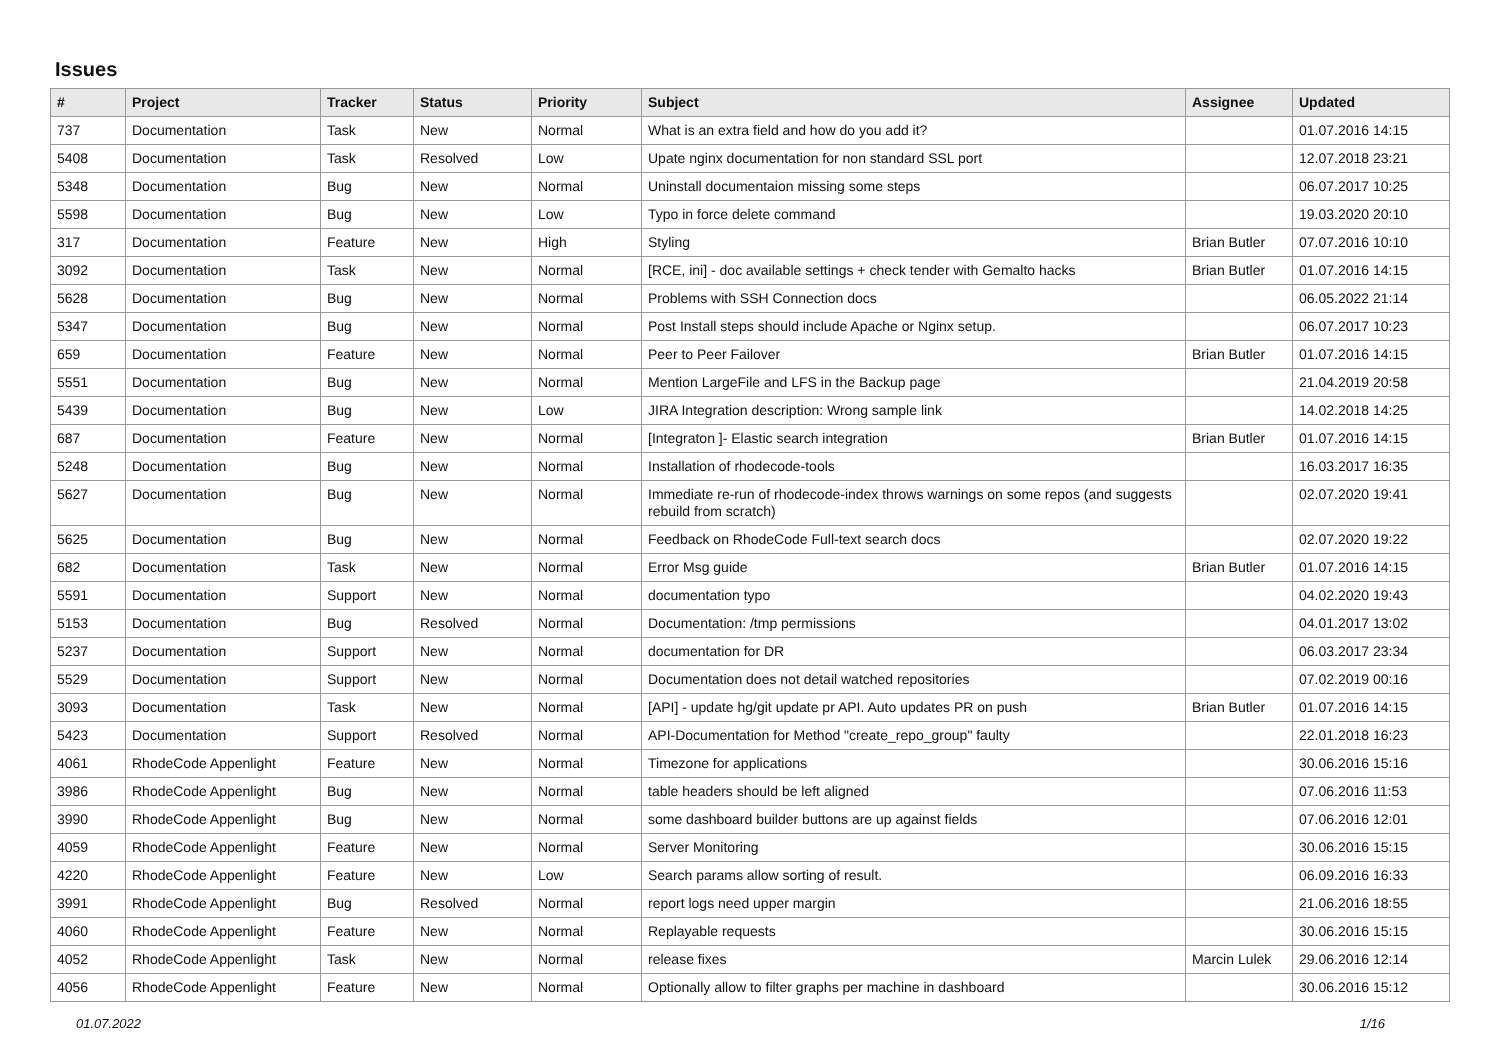Issues
| # | Project | Tracker | Status | Priority | Subject | Assignee | Updated |
| --- | --- | --- | --- | --- | --- | --- | --- |
| 737 | Documentation | Task | New | Normal | What is an extra field and how do you add it? | | 01.07.2016 14:15 |
| 5408 | Documentation | Task | Resolved | Low | Upate nginx documentation for non standard SSL port | | 12.07.2018 23:21 |
| 5348 | Documentation | Bug | New | Normal | Uninstall documentaion missing some steps | | 06.07.2017 10:25 |
| 5598 | Documentation | Bug | New | Low | Typo in force delete command | | 19.03.2020 20:10 |
| 317 | Documentation | Feature | New | High | Styling | Brian Butler | 07.07.2016 10:10 |
| 3092 | Documentation | Task | New | Normal | [RCE, ini] - doc available settings + check tender with Gemalto hacks | Brian Butler | 01.07.2016 14:15 |
| 5628 | Documentation | Bug | New | Normal | Problems with SSH Connection docs | | 06.05.2022 21:14 |
| 5347 | Documentation | Bug | New | Normal | Post Install steps should include Apache or Nginx setup. | | 06.07.2017 10:23 |
| 659 | Documentation | Feature | New | Normal | Peer to Peer Failover | Brian Butler | 01.07.2016 14:15 |
| 5551 | Documentation | Bug | New | Normal | Mention LargeFile and LFS in the Backup page | | 21.04.2019 20:58 |
| 5439 | Documentation | Bug | New | Low | JIRA Integration description: Wrong sample link | | 14.02.2018 14:25 |
| 687 | Documentation | Feature | New | Normal | [Integraton ]- Elastic search integration | Brian Butler | 01.07.2016 14:15 |
| 5248 | Documentation | Bug | New | Normal | Installation of rhodecode-tools | | 16.03.2017 16:35 |
| 5627 | Documentation | Bug | New | Normal | Immediate re-run of rhodecode-index throws warnings on some repos (and suggests rebuild from scratch) | | 02.07.2020 19:41 |
| 5625 | Documentation | Bug | New | Normal | Feedback on RhodeCode Full-text search docs | | 02.07.2020 19:22 |
| 682 | Documentation | Task | New | Normal | Error Msg guide | Brian Butler | 01.07.2016 14:15 |
| 5591 | Documentation | Support | New | Normal | documentation typo | | 04.02.2020 19:43 |
| 5153 | Documentation | Bug | Resolved | Normal | Documentation: /tmp permissions | | 04.01.2017 13:02 |
| 5237 | Documentation | Support | New | Normal | documentation for DR | | 06.03.2017 23:34 |
| 5529 | Documentation | Support | New | Normal | Documentation does not detail watched repositories | | 07.02.2019 00:16 |
| 3093 | Documentation | Task | New | Normal | [API] - update hg/git update pr API. Auto updates PR on push | Brian Butler | 01.07.2016 14:15 |
| 5423 | Documentation | Support | Resolved | Normal | API-Documentation for Method "create_repo_group" faulty | | 22.01.2018 16:23 |
| 4061 | RhodeCode Appenlight | Feature | New | Normal | Timezone for applications | | 30.06.2016 15:16 |
| 3986 | RhodeCode Appenlight | Bug | New | Normal | table headers should be left aligned | | 07.06.2016 11:53 |
| 3990 | RhodeCode Appenlight | Bug | New | Normal | some dashboard builder buttons are up against fields | | 07.06.2016 12:01 |
| 4059 | RhodeCode Appenlight | Feature | New | Normal | Server Monitoring | | 30.06.2016 15:15 |
| 4220 | RhodeCode Appenlight | Feature | New | Low | Search params allow sorting of result. | | 06.09.2016 16:33 |
| 3991 | RhodeCode Appenlight | Bug | Resolved | Normal | report logs need upper margin | | 21.06.2016 18:55 |
| 4060 | RhodeCode Appenlight | Feature | New | Normal | Replayable requests | | 30.06.2016 15:15 |
| 4052 | RhodeCode Appenlight | Task | New | Normal | release fixes | Marcin Lulek | 29.06.2016 12:14 |
| 4056 | RhodeCode Appenlight | Feature | New | Normal | Optionally allow to filter graphs per machine in dashboard | | 30.06.2016 15:12 |
01.07.2022 1/16